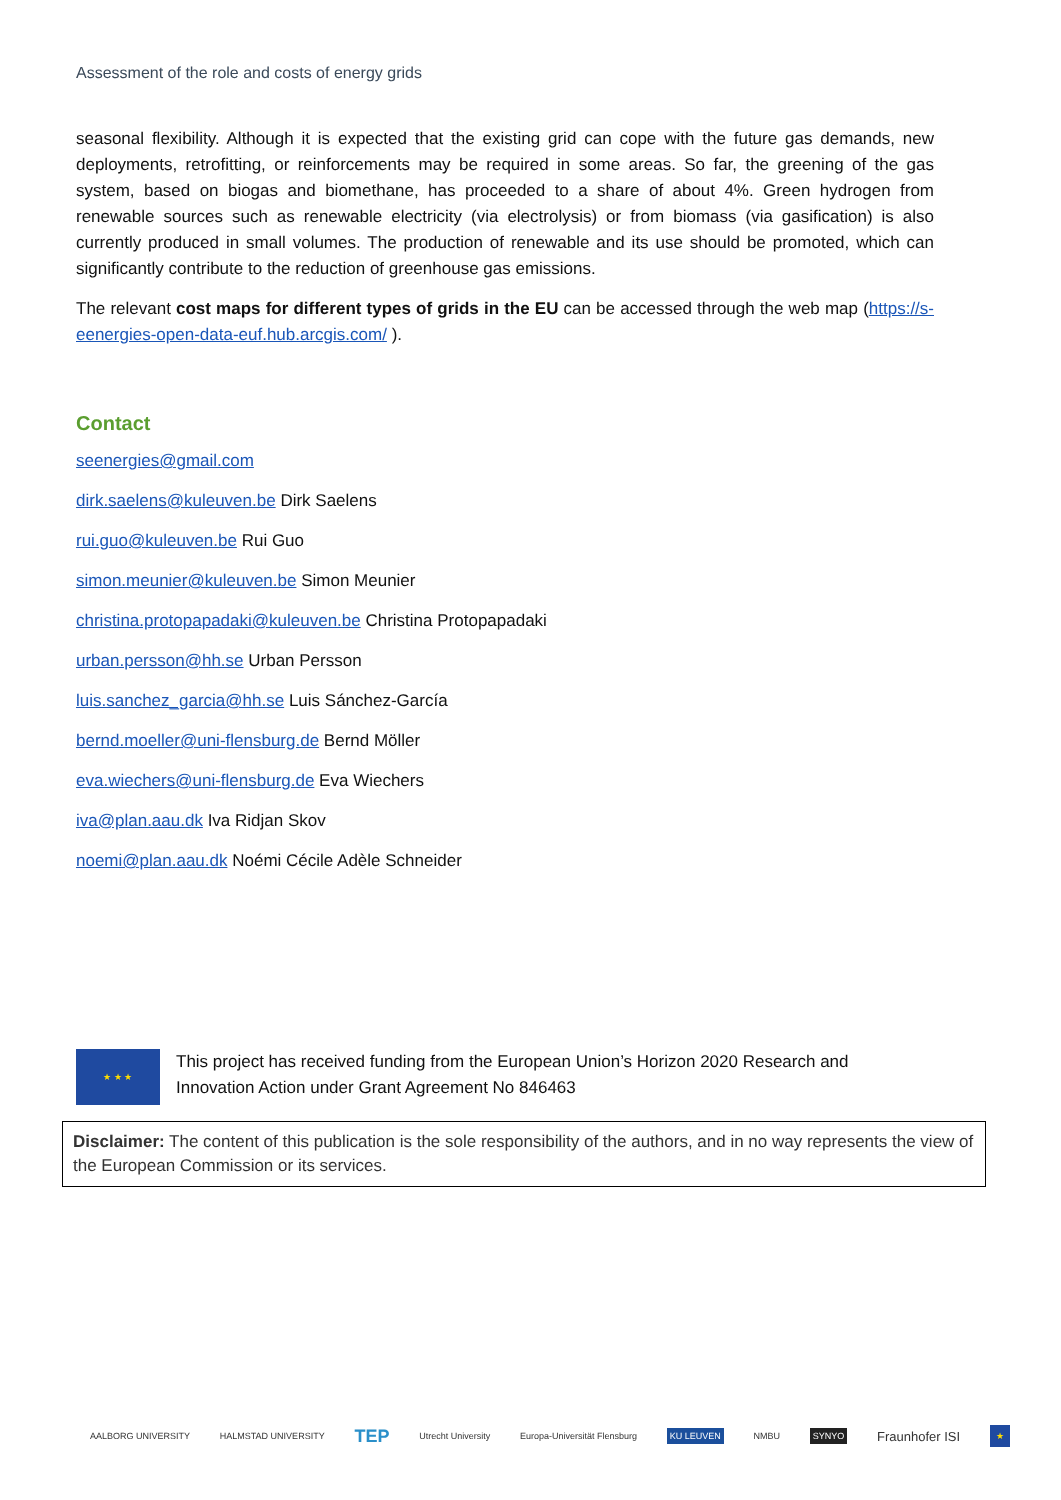Assessment of the role and costs of energy grids
seasonal flexibility. Although it is expected that the existing grid can cope with the future gas demands, new deployments, retrofitting, or reinforcements may be required in some areas. So far, the greening of the gas system, based on biogas and biomethane, has proceeded to a share of about 4%. Green hydrogen from renewable sources such as renewable electricity (via electrolysis) or from biomass (via gasification) is also currently produced in small volumes. The production of renewable and its use should be promoted, which can significantly contribute to the reduction of greenhouse gas emissions.
The relevant cost maps for different types of grids in the EU can be accessed through the web map (https://s-eenergies-open-data-euf.hub.arcgis.com/ ).
Contact
seenergies@gmail.com
dirk.saelens@kuleuven.be Dirk Saelens
rui.guo@kuleuven.be Rui Guo
simon.meunier@kuleuven.be Simon Meunier
christina.protopapadaki@kuleuven.be Christina Protopapadaki
urban.persson@hh.se Urban Persson
luis.sanchez_garcia@hh.se Luis Sánchez-García
bernd.moeller@uni-flensburg.de Bernd Möller
eva.wiechers@uni-flensburg.de Eva Wiechers
iva@plan.aau.dk Iva Ridjan Skov
noemi@plan.aau.dk Noémi Cécile Adèle Schneider
★ ★ ★
This project has received funding from the European Union’s Horizon 2020 Research and
Innovation Action under Grant Agreement No 846463
Disclaimer: The content of this publication is the sole responsibility of the authors, and in no way represents the view of the European Commission or its services.
AALBORG UNIVERSITY HALMSTAD UNIVERSITY TEP Utrecht University Europa-Universität Flensburg KU LEUVEN NMBU SYNYO Fraunhofer ISI ★